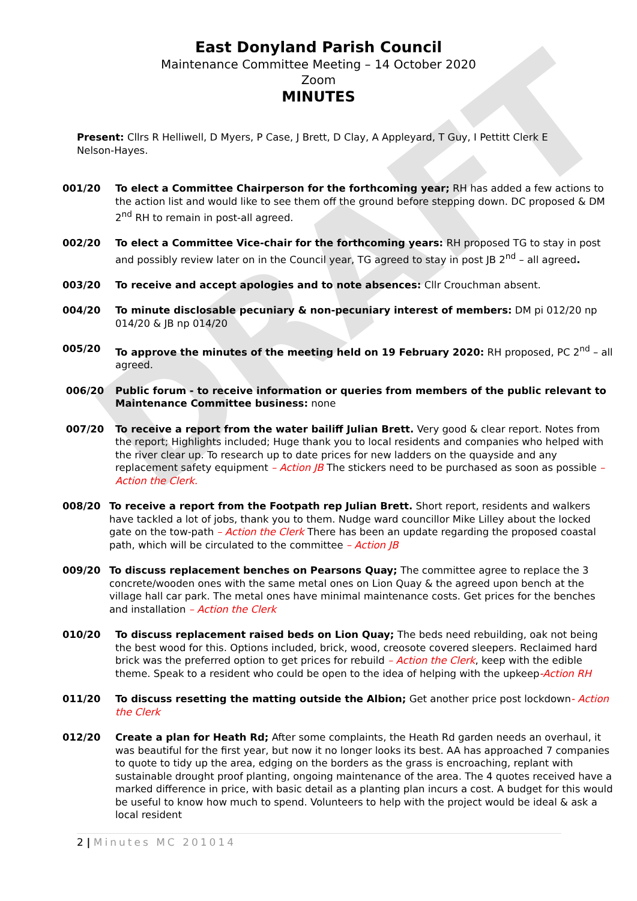DRAFT
East Donyland Parish Council
Maintenance Committee Meeting – 14 October 2020
Zoom
MINUTES
Present: Cllrs R Helliwell, D Myers, P Case, J Brett, D Clay, A Appleyard, T Guy, I Pettitt Clerk E Nelson-Hayes.
001/20 To elect a Committee Chairperson for the forthcoming year; RH has added a few actions to the action list and would like to see them off the ground before stepping down. DC proposed & DM 2<sup>nd</sup> RH to remain in post-all agreed.
002/20 To elect a Committee Vice-chair for the forthcoming years: RH proposed TG to stay in post and possibly review later on in the Council year, TG agreed to stay in post JB 2<sup>nd</sup> – all agreed.
003/20 To receive and accept apologies and to note absences: Cllr Crouchman absent.
004/20 To minute disclosable pecuniary & non-pecuniary interest of members: DM pi 012/20 np 014/20 & JB np 014/20
005/20 To approve the minutes of the meeting held on 19 February 2020: RH proposed, PC 2<sup>nd</sup> – all agreed.
006/20 Public forum - to receive information or queries from members of the public relevant to Maintenance Committee business: none
007/20 To receive a report from the water bailiff Julian Brett. Very good & clear report. Notes from the report; Highlights included; Huge thank you to local residents and companies who helped with the river clear up. To research up to date prices for new ladders on the quayside and any replacement safety equipment – Action JB The stickers need to be purchased as soon as possible – Action the Clerk.
008/20 To receive a report from the Footpath rep Julian Brett. Short report, residents and walkers have tackled a lot of jobs, thank you to them. Nudge ward councillor Mike Lilley about the locked gate on the tow-path – Action the Clerk There has been an update regarding the proposed coastal path, which will be circulated to the committee – Action JB
009/20 To discuss replacement benches on Pearsons Quay; The committee agree to replace the 3 concrete/wooden ones with the same metal ones on Lion Quay & the agreed upon bench at the village hall car park. The metal ones have minimal maintenance costs. Get prices for the benches and installation – Action the Clerk
010/20 To discuss replacement raised beds on Lion Quay; The beds need rebuilding, oak not being the best wood for this. Options included, brick, wood, creosote covered sleepers. Reclaimed hard brick was the preferred option to get prices for rebuild – Action the Clerk, keep with the edible theme. Speak to a resident who could be open to the idea of helping with the upkeep-Action RH
011/20 To discuss resetting the matting outside the Albion; Get another price post lockdown- Action the Clerk
012/20 Create a plan for Heath Rd; After some complaints, the Heath Rd garden needs an overhaul, it was beautiful for the first year, but now it no longer looks its best. AA has approached 7 companies to quote to tidy up the area, edging on the borders as the grass is encroaching, replant with sustainable drought proof planting, ongoing maintenance of the area. The 4 quotes received have a marked difference in price, with basic detail as a planting plan incurs a cost. A budget for this would be useful to know how much to spend. Volunteers to help with the project would be ideal & ask a local resident
2 | Minutes MC 201014